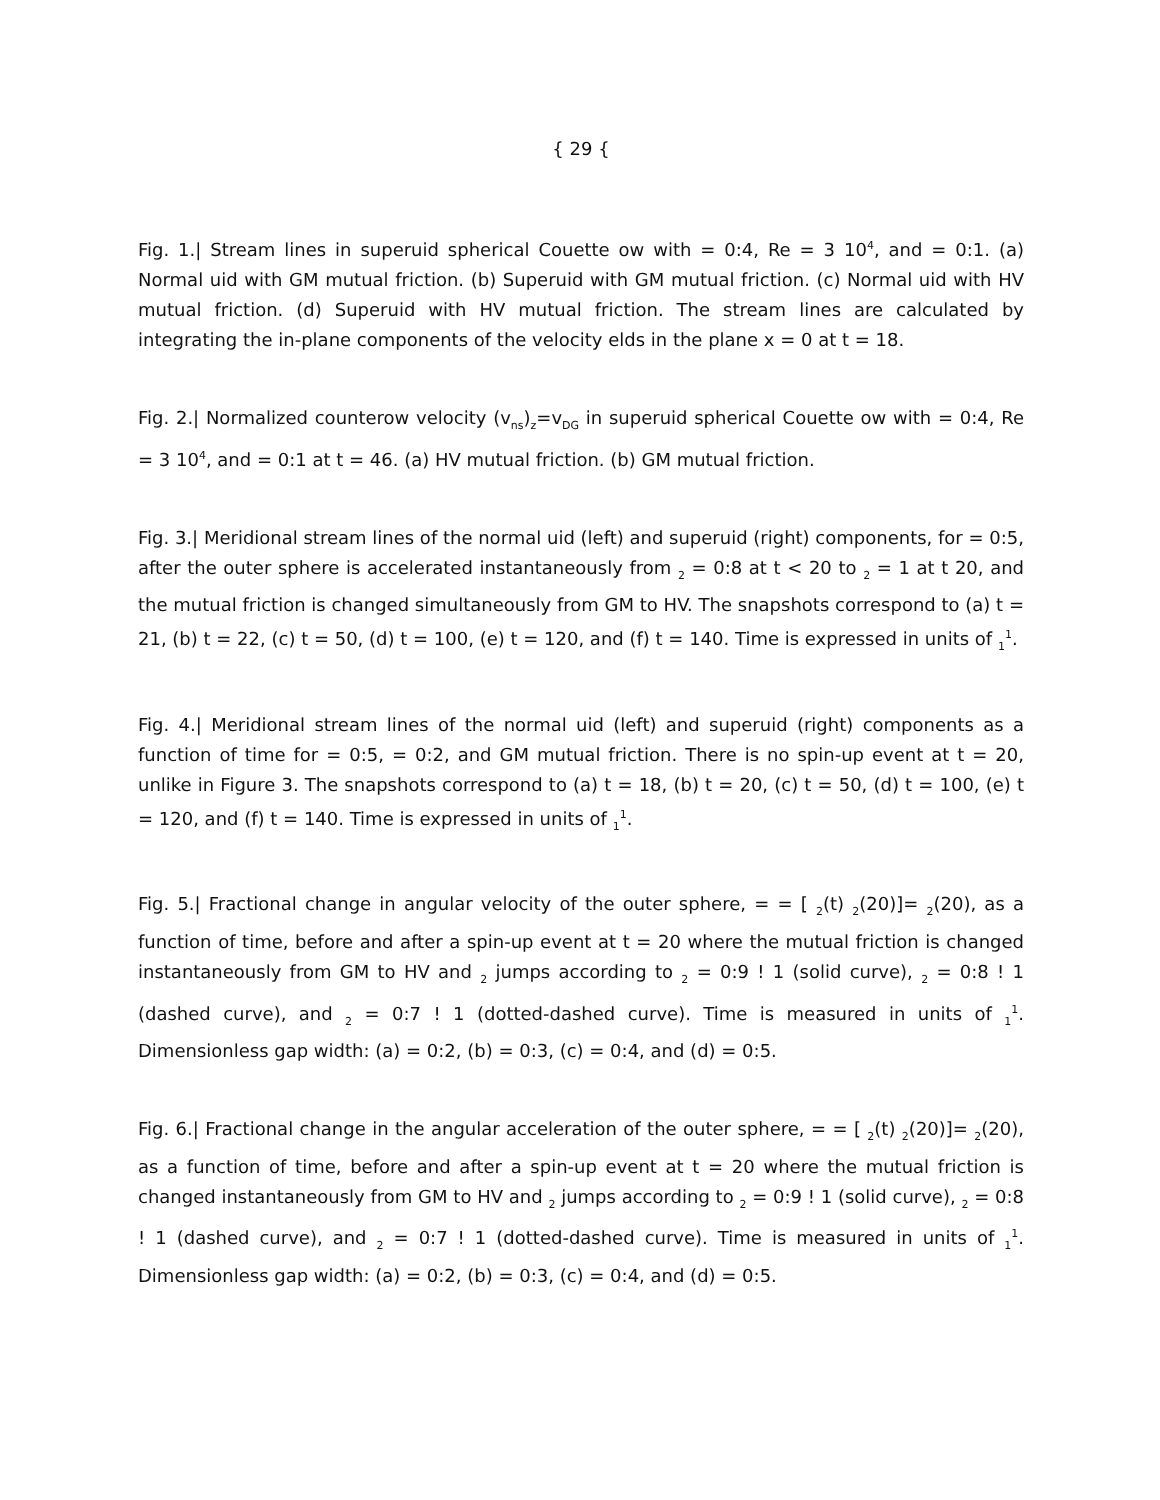{ 29 {
Fig. 1.| Stream lines in superuid spherical Couette ow with = 0:4, Re = 3 10<sup>4</sup>, and = 0:1. (a) Normal uid with GM mutual friction. (b) Superuid with GM mutual friction. (c) Normal uid with HV mutual friction. (d) Superuid with HV mutual friction. The stream lines are calculated by integrating the in-plane components of the velocity elds in the plane x = 0 at t = 18.
Fig. 2.| Normalized counterow velocity (v<sub>ns</sub>)<sub>z</sub>=v<sub>DG</sub> in superuid spherical Couette ow with = 0:4, Re = 3 10<sup>4</sup>, and = 0:1 at t = 46. (a) HV mutual friction. (b) GM mutual friction.
Fig. 3.| Meridional stream lines of the normal uid (left) and superuid (right) components, for = 0:5, after the outer sphere is accelerated instantaneously from <sub>2</sub> = 0:8 at t < 20 to <sub>2</sub> = 1 at t 20, and the mutual friction is changed simultaneously from GM to HV. The snapshots correspond to (a) t = 21, (b) t = 22, (c) t = 50, (d) t = 100, (e) t = 120, and (f) t = 140. Time is expressed in units of <sub>1</sub><sup>1</sup>.
Fig. 4.| Meridional stream lines of the normal uid (left) and superuid (right) components as a function of time for = 0:5, = 0:2, and GM mutual friction. There is no spin-up event at t = 20, unlike in Figure 3. The snapshots correspond to (a) t = 18, (b) t = 20, (c) t = 50, (d) t = 100, (e) t = 120, and (f) t = 140. Time is expressed in units of <sub>1</sub><sup>1</sup>.
Fig. 5.| Fractional change in angular velocity of the outer sphere, = = [ <sub>2</sub>(t) <sub>2</sub>(20)]= <sub>2</sub>(20), as a function of time, before and after a spin-up event at t = 20 where the mutual friction is changed instantaneously from GM to HV and <sub>2</sub> jumps according to <sub>2</sub> = 0:9 ! 1 (solid curve), <sub>2</sub> = 0:8 ! 1 (dashed curve), and <sub>2</sub> = 0:7 ! 1 (dotted-dashed curve). Time is measured in units of <sub>1</sub><sup>1</sup>. Dimensionless gap width: (a) = 0:2, (b) = 0:3, (c) = 0:4, and (d) = 0:5.
Fig. 6.| Fractional change in the angular acceleration of the outer sphere, = = [ <sub>2</sub>(t) <sub>2</sub>(20)]= <sub>2</sub>(20), as a function of time, before and after a spin-up event at t = 20 where the mutual friction is changed instantaneously from GM to HV and <sub>2</sub> jumps according to <sub>2</sub> = 0:9 ! 1 (solid curve), <sub>2</sub> = 0:8 ! 1 (dashed curve), and <sub>2</sub> = 0:7 ! 1 (dotted-dashed curve). Time is measured in units of <sub>1</sub><sup>1</sup>. Dimensionless gap width: (a) = 0:2, (b) = 0:3, (c) = 0:4, and (d) = 0:5.